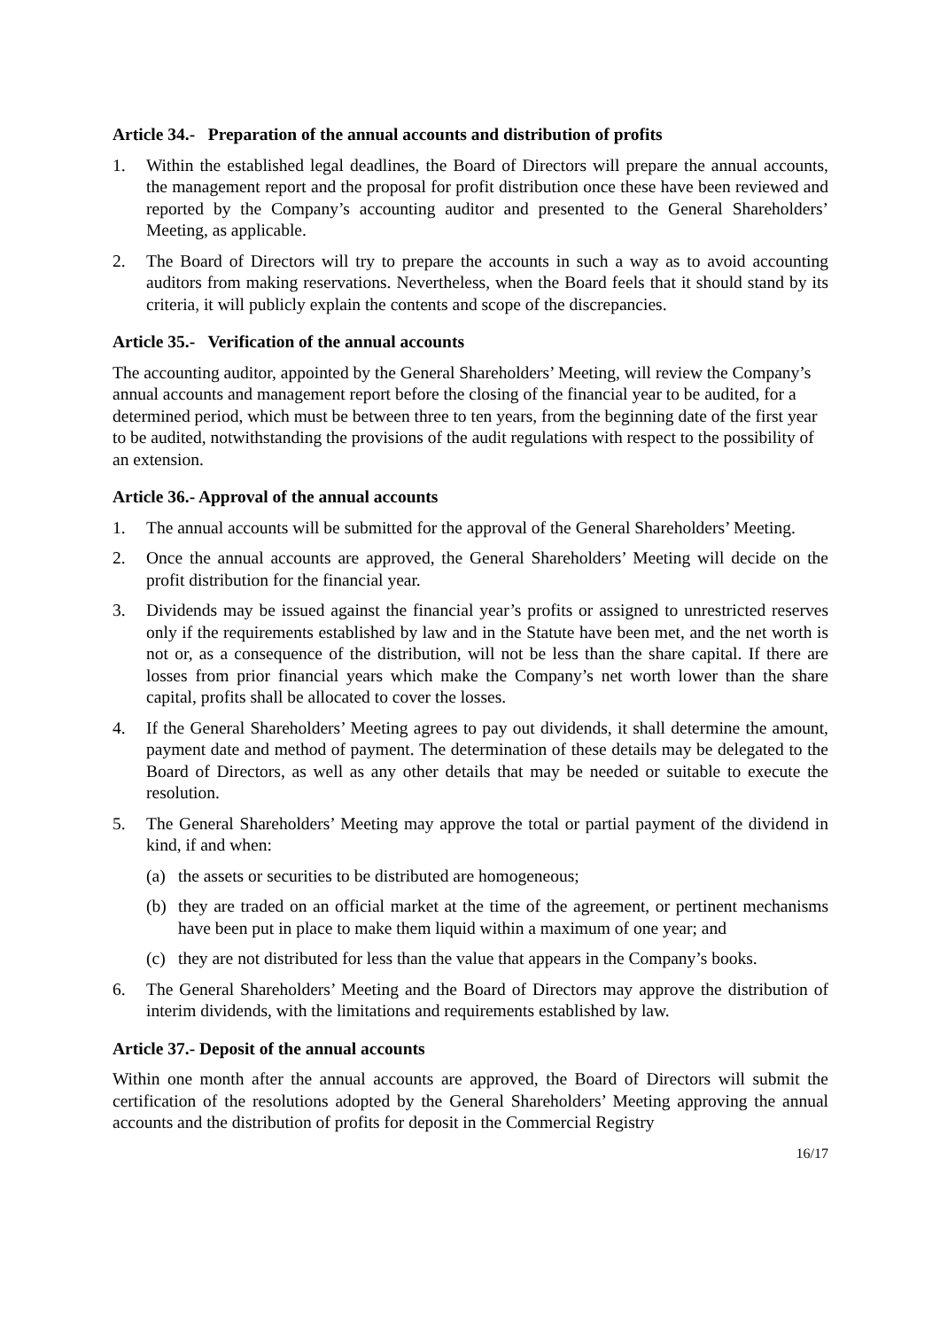Article 34.- Preparation of the annual accounts and distribution of profits
1. Within the established legal deadlines, the Board of Directors will prepare the annual accounts, the management report and the proposal for profit distribution once these have been reviewed and reported by the Company’s accounting auditor and presented to the General Shareholders’ Meeting, as applicable.
2. The Board of Directors will try to prepare the accounts in such a way as to avoid accounting auditors from making reservations. Nevertheless, when the Board feels that it should stand by its criteria, it will publicly explain the contents and scope of the discrepancies.
Article 35.- Verification of the annual accounts
The accounting auditor, appointed by the General Shareholders’ Meeting, will review the Company’s annual accounts and management report before the closing of the financial year to be audited, for a determined period, which must be between three to ten years, from the beginning date of the first year to be audited, notwithstanding the provisions of the audit regulations with respect to the possibility of an extension.
Article 36.- Approval of the annual accounts
1. The annual accounts will be submitted for the approval of the General Shareholders’ Meeting.
2. Once the annual accounts are approved, the General Shareholders’ Meeting will decide on the profit distribution for the financial year.
3. Dividends may be issued against the financial year’s profits or assigned to unrestricted reserves only if the requirements established by law and in the Statute have been met, and the net worth is not or, as a consequence of the distribution, will not be less than the share capital. If there are losses from prior financial years which make the Company’s net worth lower than the share capital, profits shall be allocated to cover the losses.
4. If the General Shareholders’ Meeting agrees to pay out dividends, it shall determine the amount, payment date and method of payment. The determination of these details may be delegated to the Board of Directors, as well as any other details that may be needed or suitable to execute the resolution.
5. The General Shareholders’ Meeting may approve the total or partial payment of the dividend in kind, if and when:
(a) the assets or securities to be distributed are homogeneous;
(b) they are traded on an official market at the time of the agreement, or pertinent mechanisms have been put in place to make them liquid within a maximum of one year; and
(c) they are not distributed for less than the value that appears in the Company’s books.
6. The General Shareholders’ Meeting and the Board of Directors may approve the distribution of interim dividends, with the limitations and requirements established by law.
Article 37.- Deposit of the annual accounts
Within one month after the annual accounts are approved, the Board of Directors will submit the certification of the resolutions adopted by the General Shareholders’ Meeting approving the annual accounts and the distribution of profits for deposit in the Commercial Registry
16/17